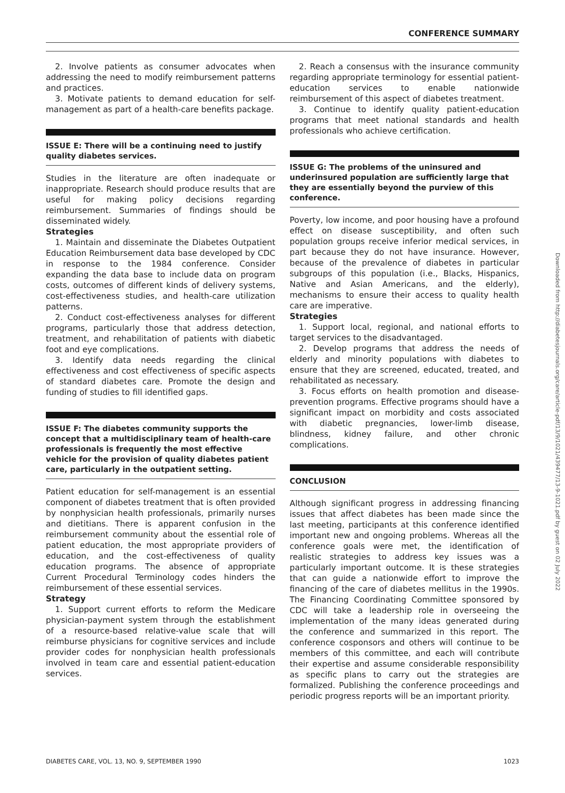CONFERENCE SUMMARY
2. Involve patients as consumer advocates when addressing the need to modify reimbursement patterns and practices.
3. Motivate patients to demand education for self-management as part of a health-care benefits package.
ISSUE E: There will be a continuing need to justify quality diabetes services.
Studies in the literature are often inadequate or inappropriate. Research should produce results that are useful for making policy decisions regarding reimbursement. Summaries of findings should be disseminated widely.
Strategies
1. Maintain and disseminate the Diabetes Outpatient Education Reimbursement data base developed by CDC in response to the 1984 conference. Consider expanding the data base to include data on program costs, outcomes of different kinds of delivery systems, cost-effectiveness studies, and health-care utilization patterns.
2. Conduct cost-effectiveness analyses for different programs, particularly those that address detection, treatment, and rehabilitation of patients with diabetic foot and eye complications.
3. Identify data needs regarding the clinical effectiveness and cost effectiveness of specific aspects of standard diabetes care. Promote the design and funding of studies to fill identified gaps.
ISSUE F: The diabetes community supports the concept that a multidisciplinary team of health-care professionals is frequently the most effective vehicle for the provision of quality diabetes patient care, particularly in the outpatient setting.
Patient education for self-management is an essential component of diabetes treatment that is often provided by nonphysician health professionals, primarily nurses and dietitians. There is apparent confusion in the reimbursement community about the essential role of patient education, the most appropriate providers of education, and the cost-effectiveness of quality education programs. The absence of appropriate Current Procedural Terminology codes hinders the reimbursement of these essential services.
Strategy
1. Support current efforts to reform the Medicare physician-payment system through the establishment of a resource-based relative-value scale that will reimburse physicians for cognitive services and include provider codes for nonphysician health professionals involved in team care and essential patient-education services.
2. Reach a consensus with the insurance community regarding appropriate terminology for essential patient-education services to enable nationwide reimbursement of this aspect of diabetes treatment.
3. Continue to identify quality patient-education programs that meet national standards and health professionals who achieve certification.
ISSUE G: The problems of the uninsured and underinsured population are sufficiently large that they are essentially beyond the purview of this conference.
Poverty, low income, and poor housing have a profound effect on disease susceptibility, and often such population groups receive inferior medical services, in part because they do not have insurance. However, because of the prevalence of diabetes in particular subgroups of this population (i.e., Blacks, Hispanics, Native and Asian Americans, and the elderly), mechanisms to ensure their access to quality health care are imperative.
Strategies
1. Support local, regional, and national efforts to target services to the disadvantaged.
2. Develop programs that address the needs of elderly and minority populations with diabetes to ensure that they are screened, educated, treated, and rehabilitated as necessary.
3. Focus efforts on health promotion and disease-prevention programs. Effective programs should have a significant impact on morbidity and costs associated with diabetic pregnancies, lower-limb disease, blindness, kidney failure, and other chronic complications.
CONCLUSION
Although significant progress in addressing financing issues that affect diabetes has been made since the last meeting, participants at this conference identified important new and ongoing problems. Whereas all the conference goals were met, the identification of realistic strategies to address key issues was a particularly important outcome. It is these strategies that can guide a nationwide effort to improve the financing of the care of diabetes mellitus in the 1990s. The Financing Coordinating Committee sponsored by CDC will take a leadership role in overseeing the implementation of the many ideas generated during the conference and summarized in this report. The conference cosponsors and others will continue to be members of this committee, and each will contribute their expertise and assume considerable responsibility as specific plans to carry out the strategies are formalized. Publishing the conference proceedings and periodic progress reports will be an important priority.
Downloaded from http://diabetesjournals.org/care/article-pdf/13/9/1021/439477/13-9-1021.pdf by guest on 02 July 2022
DIABETES CARE, VOL. 13, NO. 9, SEPTEMBER 1990 1023